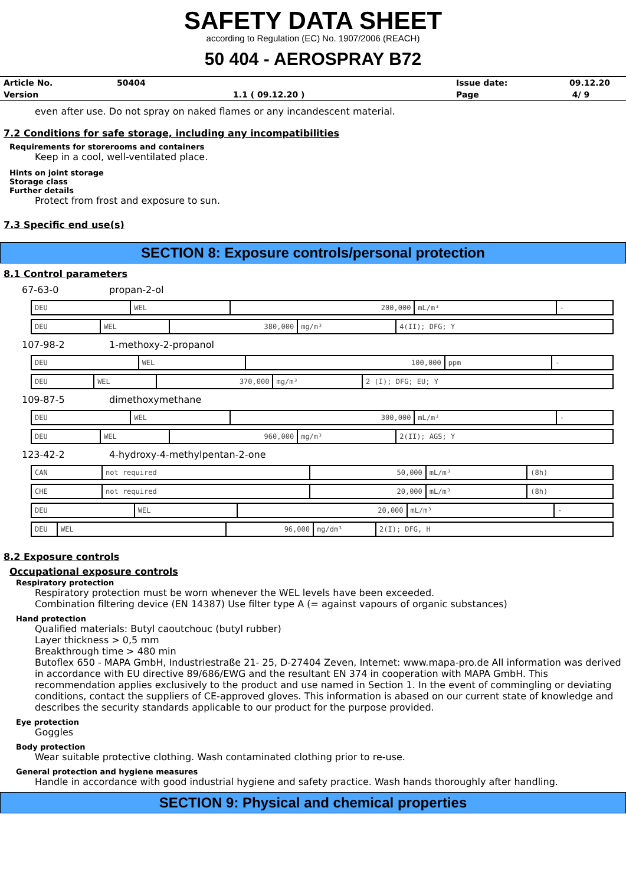SAFETY DATA SHEET
according to Regulation (EC) No. 1907/2006 (REACH)
50 404 - AEROSPRAY B72
| Article No. | 50404 | | Issue date: | 09.12.20 |
| Version | 1.1 ( 09.12.20 ) | | Page | 4/ 9 |
even after use. Do not spray on naked flames or any incandescent material.
7.2 Conditions for safe storage, including any incompatibilities
Requirements for storerooms and containers
Keep in a cool, well-ventilated place.
Hints on joint storage
Storage class
Further details
Protect from frost and exposure to sun.
7.3 Specific end use(s)
SECTION 8: Exposure controls/personal protection
8.1 Control parameters
67-63-0 propan-2-ol
| DEU | WEL | 200,000 | mL/m³ | - |
| DEU | WEL | 380,000 | mg/m³ | 4(II); DFG; Y |
107-98-2 1-methoxy-2-propanol
| DEU | WEL | 100,000 | ppm | - |
| DEU | WEL | 370,000 | mg/m³ | 2 (I); DFG; EU; Y |
109-87-5 dimethoxymethane
| DEU | WEL | 300,000 | mL/m³ | - |
| DEU | WEL | 960,000 | mg/m³ | 2(II); AGS; Y |
123-42-2 4-hydroxy-4-methylpentan-2-one
| CAN | not required | 50,000 | mL/m³ | (8h) |
| CHE | not required | 20,000 | mL/m³ | (8h) |
| DEU | WEL | 20,000 | mL/m³ | - |
| DEU | WEL | 96,000 | mg/dm³ | 2(I); DFG, H |
8.2 Exposure controls
Occupational exposure controls
Respiratory protection
Respiratory protection must be worn whenever the WEL levels have been exceeded.
Combination filtering device (EN 14387) Use filter type A (= against vapours of organic substances)
Hand protection
Qualified materials: Butyl caoutchouc (butyl rubber)
Layer thickness > 0,5 mm
Breakthrough time > 480 min
Butoflex 650 - MAPA GmbH, Industriestraße 21- 25, D-27404 Zeven, Internet: www.mapa-pro.de All information was derived in accordance with EU directive 89/686/EWG and the resultant EN 374 in cooperation with MAPA GmbH. This recommendation applies exclusively to the product and use named in Section 1. In the event of commingling or deviating conditions, contact the suppliers of CE-approved gloves. This information is abased on our current state of knowledge and describes the security standards applicable to our product for the purpose provided.
Eye protection
Goggles
Body protection
Wear suitable protective clothing. Wash contaminated clothing prior to re-use.
General protection and hygiene measures
Handle in accordance with good industrial hygiene and safety practice. Wash hands thoroughly after handling.
SECTION 9: Physical and chemical properties